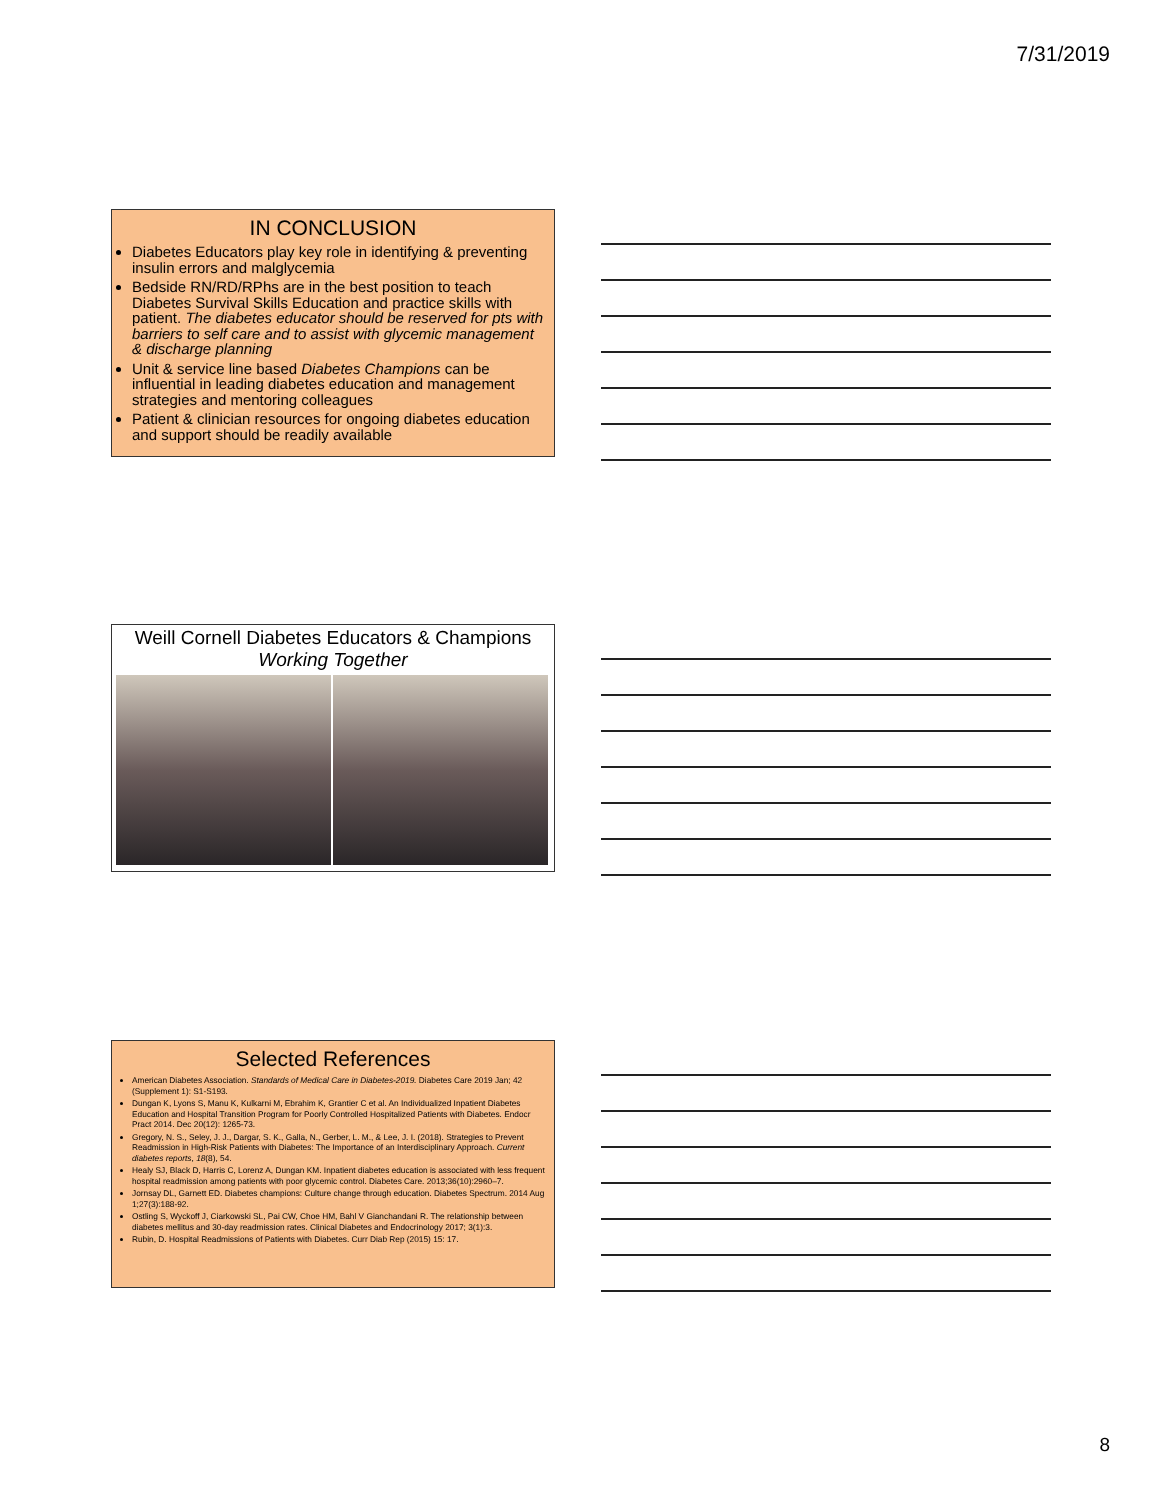7/31/2019
IN CONCLUSION
Diabetes Educators play key role in identifying & preventing insulin errors and malglycemia
Bedside RN/RD/RPhs are in the best position to teach Diabetes Survival Skills Education and practice skills with patient. The diabetes educator should be reserved for pts with barriers to self care and to assist with glycemic management & discharge planning
Unit & service line based Diabetes Champions can be influential in leading diabetes education and management strategies and mentoring colleagues
Patient & clinician resources for ongoing diabetes education and support should be readily available
Weill Cornell Diabetes Educators & Champions
Working Together
Selected References
American Diabetes Association. Standards of Medical Care in Diabetes-2019. Diabetes Care 2019 Jan; 42 (Supplement 1): S1-S193.
Dungan K, Lyons S, Manu K, Kulkarni M, Ebrahim K, Grantier C et al. An Individualized Inpatient Diabetes Education and Hospital Transition Program for Poorly Controlled Hospitalized Patients with Diabetes. Endocr Pract 2014. Dec 20(12): 1265-73.
Gregory, N. S., Seley, J. J., Dargar, S. K., Galla, N., Gerber, L. M., & Lee, J. I. (2018). Strategies to Prevent Readmission in High-Risk Patients with Diabetes: The Importance of an Interdisciplinary Approach. Current diabetes reports, 18(8), 54.
Healy SJ, Black D, Harris C, Lorenz A, Dungan KM. Inpatient diabetes education is associated with less frequent hospital readmission among patients with poor glycemic control. Diabetes Care. 2013;36(10):2960–7.
Jornsay DL, Garnett ED. Diabetes champions: Culture change through education. Diabetes Spectrum. 2014 Aug 1;27(3):188-92.
Ostling S, Wyckoff J, Ciarkowski SL, Pai CW, Choe HM, Bahl V Gianchandani R. The relationship between diabetes mellitus and 30-day readmission rates. Clinical Diabetes and Endocrinology 2017; 3(1):3.
Rubin, D. Hospital Readmissions of Patients with Diabetes. Curr Diab Rep (2015) 15: 17.
8